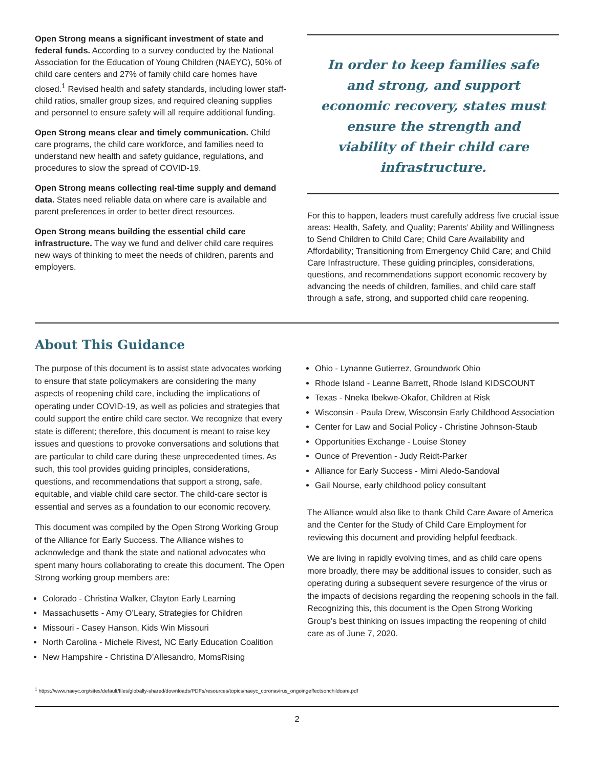Open Strong means a significant investment of state and federal funds. According to a survey conducted by the National Association for the Education of Young Children (NAEYC), 50% of child care centers and 27% of family child care homes have closed.<sup>1</sup> Revised health and safety standards, including lower staff-child ratios, smaller group sizes, and required cleaning supplies and personnel to ensure safety will all require additional funding.
Open Strong means clear and timely communication. Child care programs, the child care workforce, and families need to understand new health and safety guidance, regulations, and procedures to slow the spread of COVID-19.
Open Strong means collecting real-time supply and demand data. States need reliable data on where care is available and parent preferences in order to better direct resources.
Open Strong means building the essential child care infrastructure. The way we fund and deliver child care requires new ways of thinking to meet the needs of children, parents and employers.
In order to keep families safe and strong, and support economic recovery, states must ensure the strength and viability of their child care infrastructure.
For this to happen, leaders must carefully address five crucial issue areas: Health, Safety, and Quality; Parents’ Ability and Willingness to Send Children to Child Care; Child Care Availability and Affordability; Transitioning from Emergency Child Care; and Child Care Infrastructure. These guiding principles, considerations, questions, and recommendations support economic recovery by advancing the needs of children, families, and child care staff through a safe, strong, and supported child care reopening.
About This Guidance
The purpose of this document is to assist state advocates working to ensure that state policymakers are considering the many aspects of reopening child care, including the implications of operating under COVID-19, as well as policies and strategies that could support the entire child care sector. We recognize that every state is different; therefore, this document is meant to raise key issues and questions to provoke conversations and solutions that are particular to child care during these unprecedented times. As such, this tool provides guiding principles, considerations, questions, and recommendations that support a strong, safe, equitable, and viable child care sector. The child-care sector is essential and serves as a foundation to our economic recovery.
This document was compiled by the Open Strong Working Group of the Alliance for Early Success. The Alliance wishes to acknowledge and thank the state and national advocates who spent many hours collaborating to create this document. The Open Strong working group members are:
Colorado - Christina Walker, Clayton Early Learning
Massachusetts - Amy O’Leary, Strategies for Children
Missouri - Casey Hanson, Kids Win Missouri
North Carolina - Michele Rivest, NC Early Education Coalition
New Hampshire - Christina D’Allesandro, MomsRising
Ohio - Lynanne Gutierrez, Groundwork Ohio
Rhode Island - Leanne Barrett, Rhode Island KIDSCOUNT
Texas - Nneka Ibekwe-Okafor, Children at Risk
Wisconsin - Paula Drew, Wisconsin Early Childhood Association
Center for Law and Social Policy - Christine Johnson-Staub
Opportunities Exchange - Louise Stoney
Ounce of Prevention - Judy Reidt-Parker
Alliance for Early Success - Mimi Aledo-Sandoval
Gail Nourse, early childhood policy consultant
The Alliance would also like to thank Child Care Aware of America and the Center for the Study of Child Care Employment for reviewing this document and providing helpful feedback.
We are living in rapidly evolving times, and as child care opens more broadly, there may be additional issues to consider, such as operating during a subsequent severe resurgence of the virus or the impacts of decisions regarding the reopening schools in the fall. Recognizing this, this document is the Open Strong Working Group’s best thinking on issues impacting the reopening of child care as of June 7, 2020.
<sup>1</sup> https://www.naeyc.org/sites/default/files/globally-shared/downloads/PDFs/resources/topics/naeyc_coronavirus_ongoingeffectsonchildcare.pdf
2